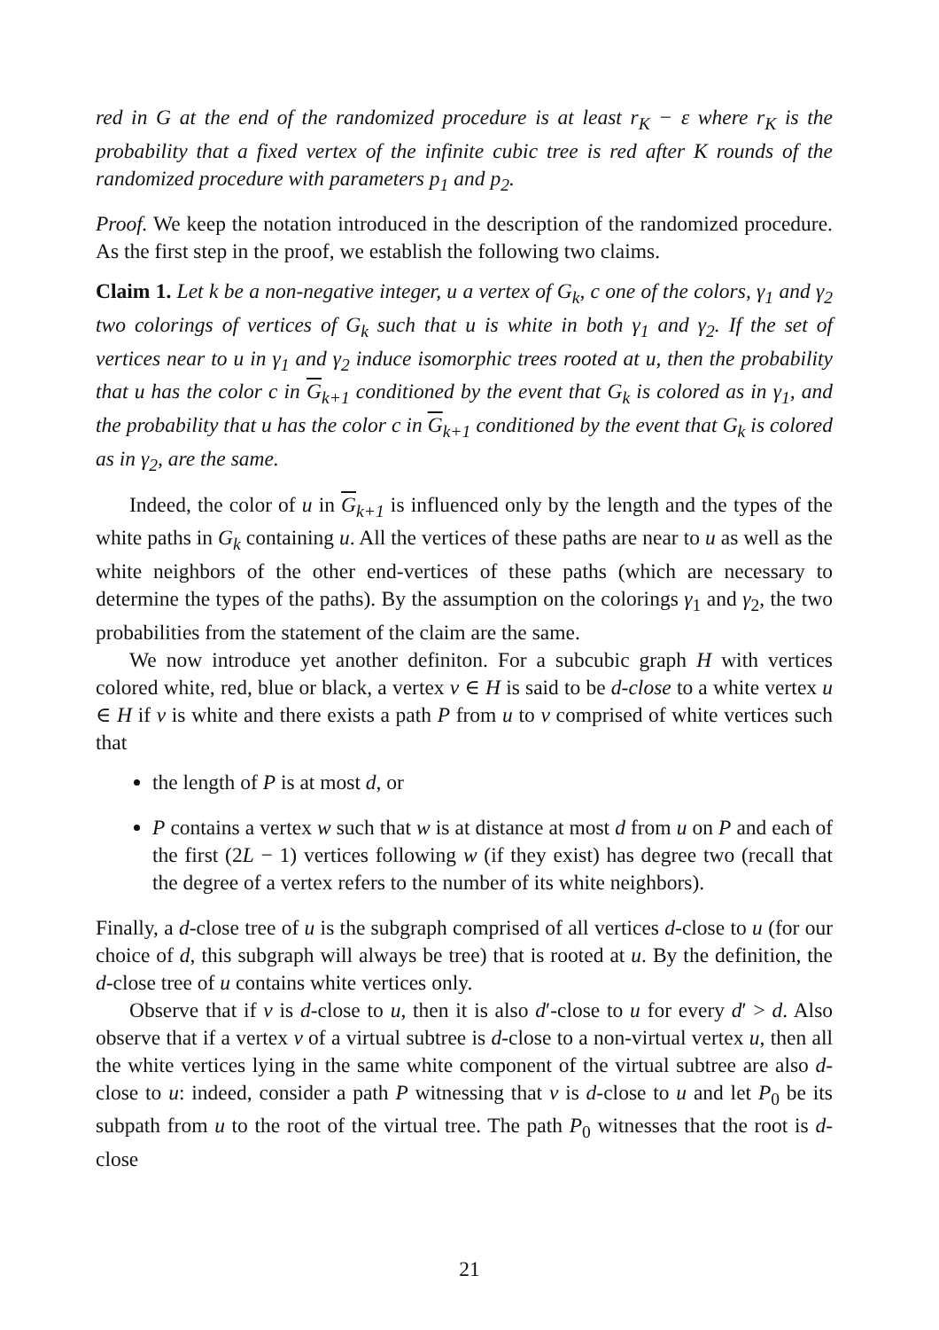red in G at the end of the randomized procedure is at least r<sub>K</sub> − ε where r<sub>K</sub> is the probability that a fixed vertex of the infinite cubic tree is red after K rounds of the randomized procedure with parameters p<sub>1</sub> and p<sub>2</sub>.
Proof. We keep the notation introduced in the description of the randomized procedure. As the first step in the proof, we establish the following two claims.
Claim 1. Let k be a non-negative integer, u a vertex of G<sub>k</sub>, c one of the colors, γ<sub>1</sub> and γ<sub>2</sub> two colorings of vertices of G<sub>k</sub> such that u is white in both γ<sub>1</sub> and γ<sub>2</sub>. If the set of vertices near to u in γ<sub>1</sub> and γ<sub>2</sub> induce isomorphic trees rooted at u, then the probability that u has the color c in G<sub>k+1</sub> conditioned by the event that G<sub>k</sub> is colored as in γ<sub>1</sub>, and the probability that u has the color c in G<sub>k+1</sub> conditioned by the event that G<sub>k</sub> is colored as in γ<sub>2</sub>, are the same.
Indeed, the color of u in G<sub>k+1</sub> is influenced only by the length and the types of the white paths in G<sub>k</sub> containing u. All the vertices of these paths are near to u as well as the white neighbors of the other end-vertices of these paths (which are necessary to determine the types of the paths). By the assumption on the colorings γ<sub>1</sub> and γ<sub>2</sub>, the two probabilities from the statement of the claim are the same.
We now introduce yet another definiton. For a subcubic graph H with vertices colored white, red, blue or black, a vertex v ∈ H is said to be d-close to a white vertex u ∈ H if v is white and there exists a path P from u to v comprised of white vertices such that
the length of P is at most d, or
P contains a vertex w such that w is at distance at most d from u on P and each of the first (2L − 1) vertices following w (if they exist) has degree two (recall that the degree of a vertex refers to the number of its white neighbors).
Finally, a d-close tree of u is the subgraph comprised of all vertices d-close to u (for our choice of d, this subgraph will always be tree) that is rooted at u. By the definition, the d-close tree of u contains white vertices only.
Observe that if v is d-close to u, then it is also d′-close to u for every d′ > d. Also observe that if a vertex v of a virtual subtree is d-close to a non-virtual vertex u, then all the white vertices lying in the same white component of the virtual subtree are also d-close to u: indeed, consider a path P witnessing that v is d-close to u and let P<sub>0</sub> be its subpath from u to the root of the virtual tree. The path P<sub>0</sub> witnesses that the root is d-close
21